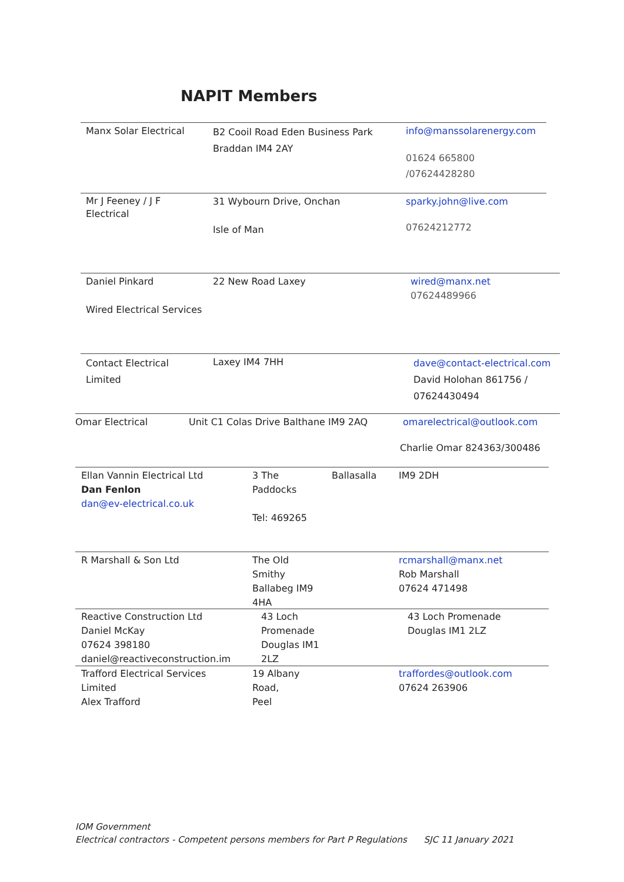NAPIT Members
Manx Solar Electrical
B2 Cooil Road Eden Business Park
Braddan IM4 2AY
info@manssolarenergy.com
01624 665800
/07624428280
Mr J Feeney / J F
Electrical
31 Wybourn Drive, Onchan
Isle of Man
sparky.john@live.com
07624212772
Daniel Pinkard
Wired Electrical Services
22 New Road Laxey wired@manx.net
07624489966
Contact Electrical
Limited
Laxey IM4 7HH
dave@contact-electrical.com
David Holohan 861756 /
07624430494
Omar Electrical Unit C1 Colas Drive Balthane IM9 2AQ omarelectrical@outlook.com
Charlie Omar 824363/300486
Ellan Vannin Electrical Ltd
Dan Fenlon
dan@ev-electrical.co.uk
3 The
Paddocks
Tel: 469265
Ballasalla IM9 2DH
R Marshall & Son Ltd The Old
Smithy
Ballabeg IM9
4HA
rcmarshall@manx.net
Rob Marshall
07624 471498
Reactive Construction Ltd
Daniel McKay
07624 398180
daniel@reactiveconstruction.im
43 Loch
Promenade
Douglas IM1
2LZ
43 Loch Promenade
Douglas IM1 2LZ
Trafford Electrical Services
Limited
Alex Trafford
19 Albany
Road,
Peel
traffordes@outlook.com
07624 263906
IOM Government
Electrical contractors - Competent persons members for Part P Regulations SJC 11 January 2021